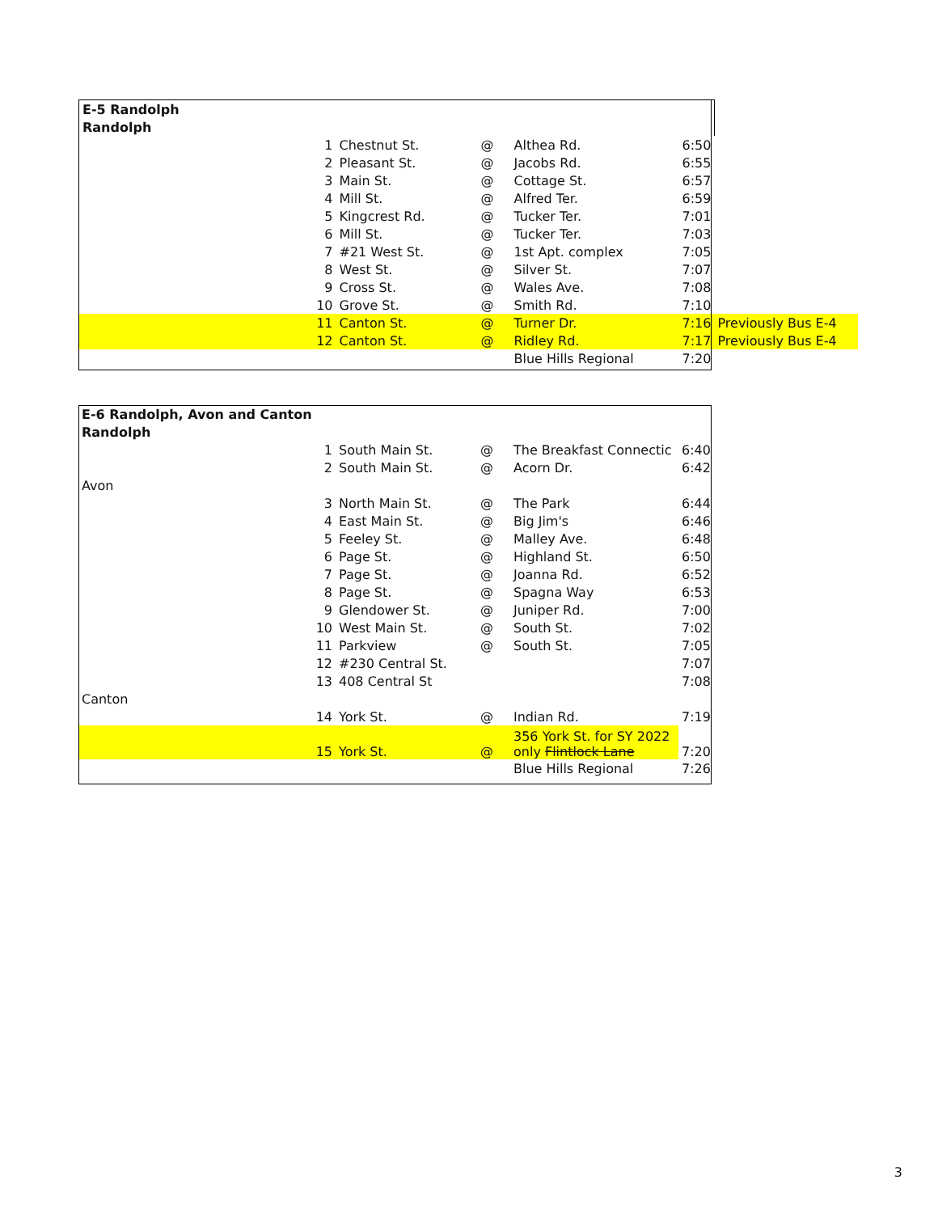| E-5 Randolph | | | | | | |
| Randolph | | | | | | |
| | 1 | Chestnut St. | @ | Althea Rd. | 6:50 | |
| | 2 | Pleasant St. | @ | Jacobs Rd. | 6:55 | |
| | 3 | Main St. | @ | Cottage St. | 6:57 | |
| | 4 | Mill St. | @ | Alfred Ter. | 6:59 | |
| | 5 | Kingcrest Rd. | @ | Tucker Ter. | 7:01 | |
| | 6 | Mill St. | @ | Tucker Ter. | 7:03 | |
| | 7 | #21 West St. | @ | 1st Apt. complex | 7:05 | |
| | 8 | West St. | @ | Silver St. | 7:07 | |
| | 9 | Cross St. | @ | Wales Ave. | 7:08 | |
| | 10 | Grove St. | @ | Smith Rd. | 7:10 | |
| | 11 | Canton St. | @ | Turner Dr. | 7:16 | Previously Bus E-4 |
| | 12 | Canton St. | @ | Ridley Rd. | 7:17 | Previously Bus E-4 |
| | | | | Blue Hills Regional | 7:20 | |
| E-6 Randolph, Avon and Canton | | | | | |
| Randolph | | | | | |
| | 1 | South Main St. | @ | The Breakfast Connectic | 6:40 |
| | 2 | South Main St. | @ | Acorn Dr. | 6:42 |
| Avon | | | | | |
| | 3 | North Main St. | @ | The Park | 6:44 |
| | 4 | East Main St. | @ | Big Jim's | 6:46 |
| | 5 | Feeley St. | @ | Malley Ave. | 6:48 |
| | 6 | Page St. | @ | Highland St. | 6:50 |
| | 7 | Page St. | @ | Joanna Rd. | 6:52 |
| | 8 | Page St. | @ | Spagna Way | 6:53 |
| | 9 | Glendower St. | @ | Juniper Rd. | 7:00 |
| | 10 | West Main St. | @ | South St. | 7:02 |
| | 11 | Parkview | @ | South St. | 7:05 |
| | 12 | #230 Central St. | | | 7:07 |
| | 13 | 408 Central St | | | 7:08 |
| Canton | | | | | |
| | 14 | York St. | @ | Indian Rd. | 7:19 |
| | 15 | York St. | @ | 356 York St. for SY 2022 only Flintlock Lane | 7:20 |
| | | | | Blue Hills Regional | 7:26 |
3